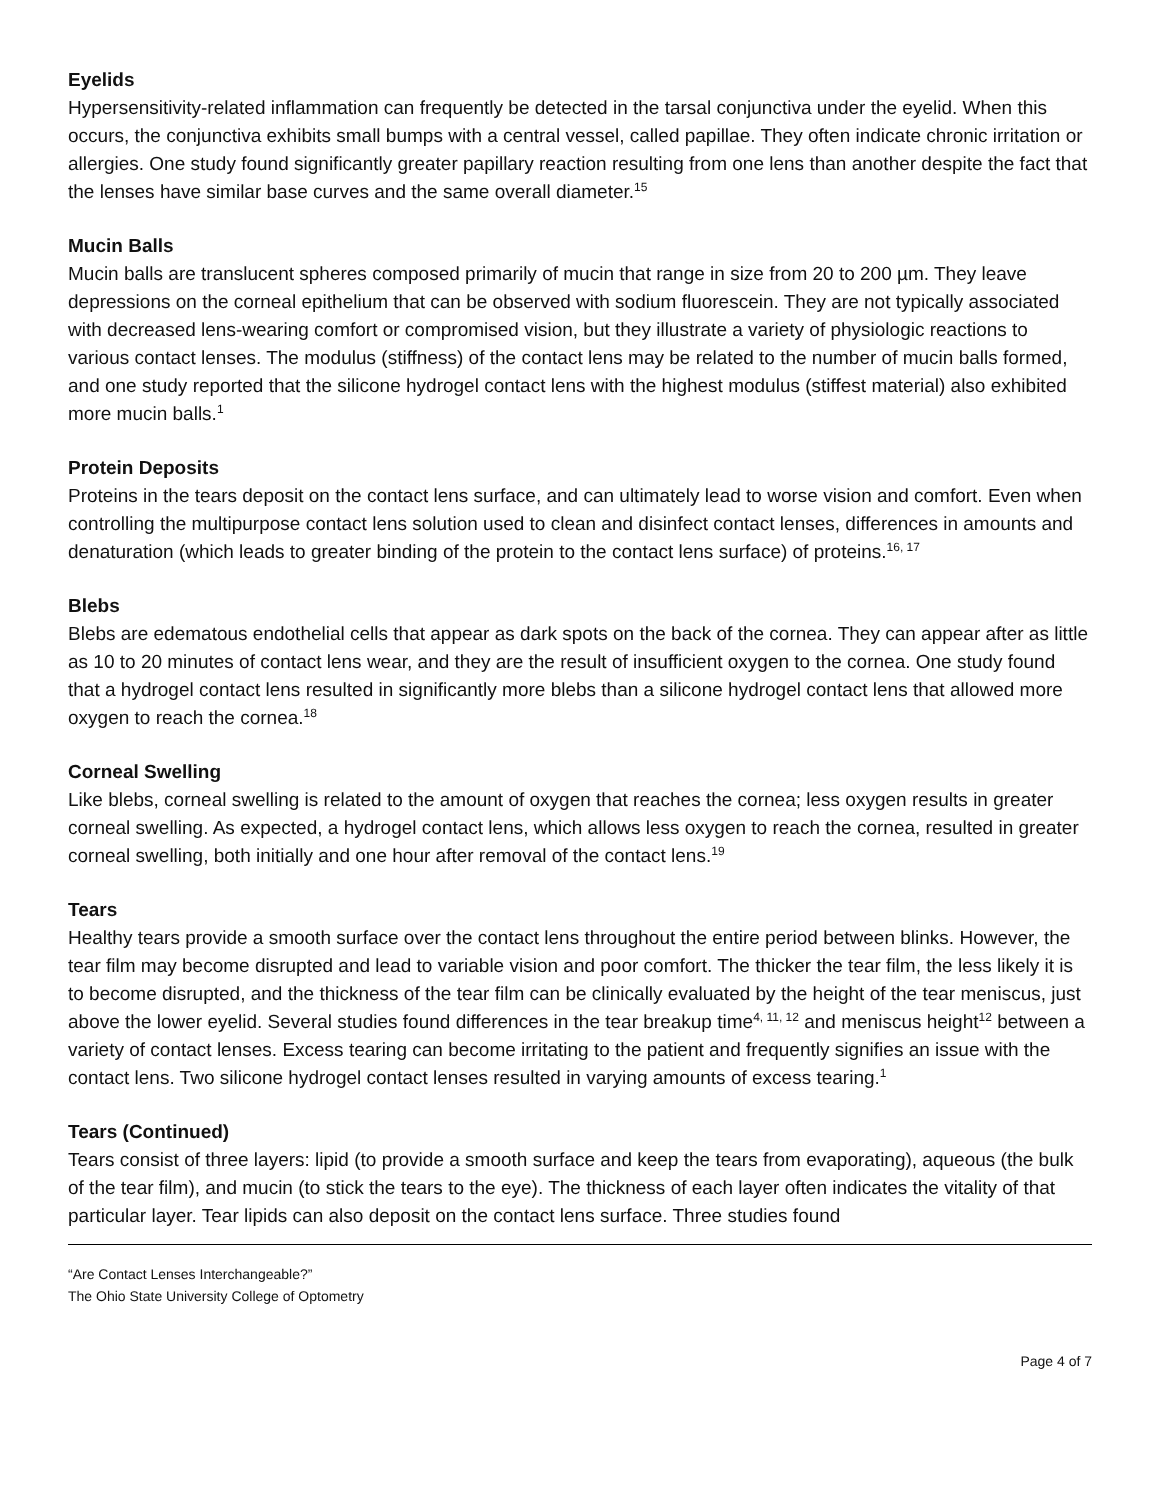Eyelids
Hypersensitivity-related inflammation can frequently be detected in the tarsal conjunctiva under the eyelid. When this occurs, the conjunctiva exhibits small bumps with a central vessel, called papillae. They often indicate chronic irritation or allergies. One study found significantly greater papillary reaction resulting from one lens than another despite the fact that the lenses have similar base curves and the same overall diameter.<sup>15</sup>
Mucin Balls
Mucin balls are translucent spheres composed primarily of mucin that range in size from 20 to 200 µm. They leave depressions on the corneal epithelium that can be observed with sodium fluorescein. They are not typically associated with decreased lens-wearing comfort or compromised vision, but they illustrate a variety of physiologic reactions to various contact lenses. The modulus (stiffness) of the contact lens may be related to the number of mucin balls formed, and one study reported that the silicone hydrogel contact lens with the highest modulus (stiffest material) also exhibited more mucin balls.<sup>1</sup>
Protein Deposits
Proteins in the tears deposit on the contact lens surface, and can ultimately lead to worse vision and comfort. Even when controlling the multipurpose contact lens solution used to clean and disinfect contact lenses, differences in amounts and denaturation (which leads to greater binding of the protein to the contact lens surface) of proteins.<sup>16, 17</sup>
Blebs
Blebs are edematous endothelial cells that appear as dark spots on the back of the cornea. They can appear after as little as 10 to 20 minutes of contact lens wear, and they are the result of insufficient oxygen to the cornea. One study found that a hydrogel contact lens resulted in significantly more blebs than a silicone hydrogel contact lens that allowed more oxygen to reach the cornea.<sup>18</sup>
Corneal Swelling
Like blebs, corneal swelling is related to the amount of oxygen that reaches the cornea; less oxygen results in greater corneal swelling. As expected, a hydrogel contact lens, which allows less oxygen to reach the cornea, resulted in greater corneal swelling, both initially and one hour after removal of the contact lens.<sup>19</sup>
Tears
Healthy tears provide a smooth surface over the contact lens throughout the entire period between blinks. However, the tear film may become disrupted and lead to variable vision and poor comfort. The thicker the tear film, the less likely it is to become disrupted, and the thickness of the tear film can be clinically evaluated by the height of the tear meniscus, just above the lower eyelid. Several studies found differences in the tear breakup time<sup>4, 11, 12</sup> and meniscus height<sup>12</sup> between a variety of contact lenses. Excess tearing can become irritating to the patient and frequently signifies an issue with the contact lens. Two silicone hydrogel contact lenses resulted in varying amounts of excess tearing.<sup>1</sup>
Tears (Continued)
Tears consist of three layers: lipid (to provide a smooth surface and keep the tears from evaporating), aqueous (the bulk of the tear film), and mucin (to stick the tears to the eye). The thickness of each layer often indicates the vitality of that particular layer. Tear lipids can also deposit on the contact lens surface. Three studies found
“Are Contact Lenses Interchangeable?”
The Ohio State University College of Optometry
Page 4 of 7